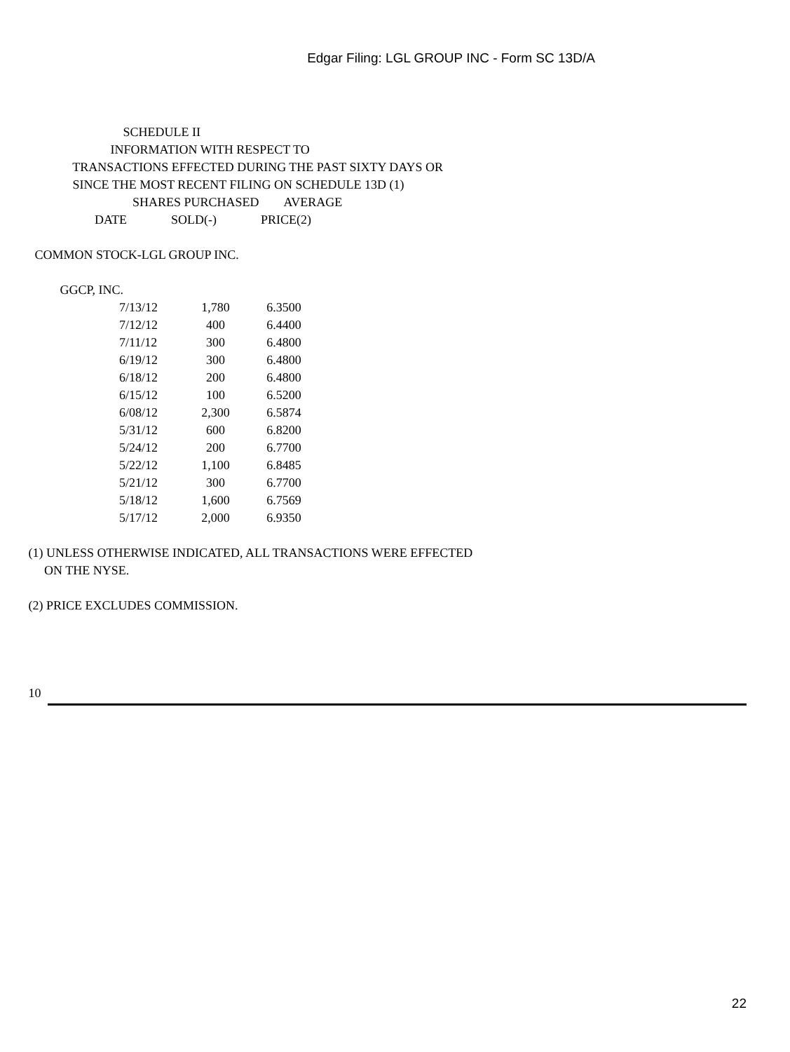Edgar Filing: LGL GROUP INC - Form SC 13D/A
SCHEDULE II INFORMATION WITH RESPECT TO TRANSACTIONS EFFECTED DURING THE PAST SIXTY DAYS OR SINCE THE MOST RECENT FILING ON SCHEDULE 13D (1) SHARES PURCHASED AVERAGE DATE SOLD(-) PRICE(2)
COMMON STOCK-LGL GROUP INC.
GGCP, INC.
| 7/13/12 | 1,780 | 6.3500 |
| 7/12/12 | 400 | 6.4400 |
| 7/11/12 | 300 | 6.4800 |
| 6/19/12 | 300 | 6.4800 |
| 6/18/12 | 200 | 6.4800 |
| 6/15/12 | 100 | 6.5200 |
| 6/08/12 | 2,300 | 6.5874 |
| 5/31/12 | 600 | 6.8200 |
| 5/24/12 | 200 | 6.7700 |
| 5/22/12 | 1,100 | 6.8485 |
| 5/21/12 | 300 | 6.7700 |
| 5/18/12 | 1,600 | 6.7569 |
| 5/17/12 | 2,000 | 6.9350 |
(1) UNLESS OTHERWISE INDICATED, ALL TRANSACTIONS WERE EFFECTED ON THE NYSE.
(2) PRICE EXCLUDES COMMISSION.
10
22